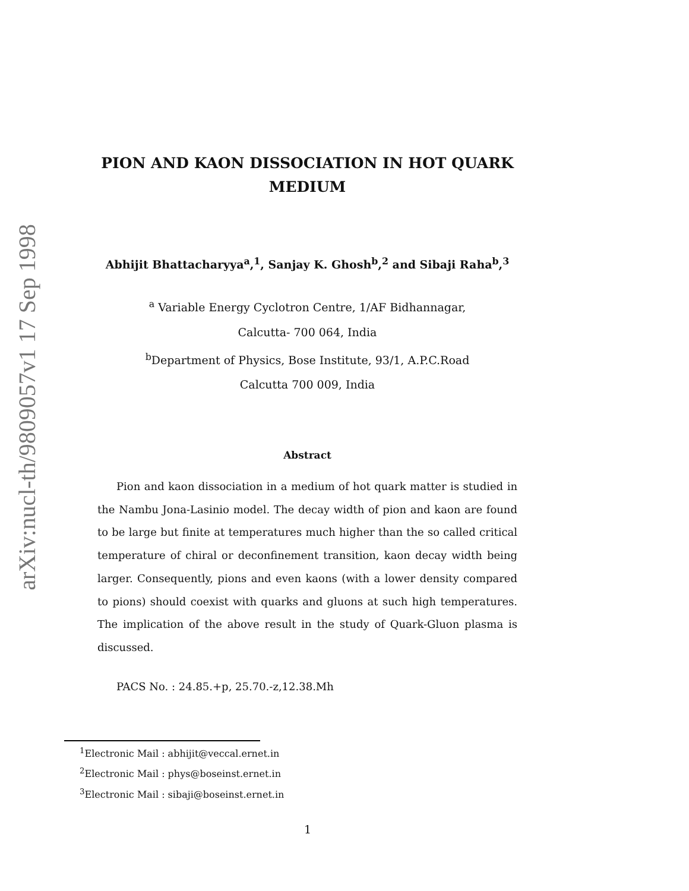arXiv:nucl-th/9809057v1 17 Sep 1998
PION AND KAON DISSOCIATION IN HOT QUARK
MEDIUM
Abhijit Bhattacharyya<sup>a</sup>,<sup>1</sup>, Sanjay K. Ghosh<sup>b</sup>,<sup>2</sup> and Sibaji Raha<sup>b</sup>,<sup>3</sup>
<sup>a</sup> Variable Energy Cyclotron Centre, 1/AF Bidhannagar,
Calcutta- 700 064, India
<sup>b</sup> Department of Physics, Bose Institute, 93/1, A.P.C.Road
Calcutta 700 009, India
Abstract
Pion and kaon dissociation in a medium of hot quark matter is studied in the Nambu Jona-Lasinio model. The decay width of pion and kaon are found to be large but finite at temperatures much higher than the so called critical temperature of chiral or deconfinement transition, kaon decay width being larger. Consequently, pions and even kaons (with a lower density compared to pions) should coexist with quarks and gluons at such high temperatures. The implication of the above result in the study of Quark-Gluon plasma is discussed.
PACS No. : 24.85.+p, 25.70.-z,12.38.Mh
<sup>1</sup> Electronic Mail : abhijit@veccal.ernet.in
<sup>2</sup> Electronic Mail : phys@boseinst.ernet.in
<sup>3</sup> Electronic Mail : sibaji@boseinst.ernet.in
1